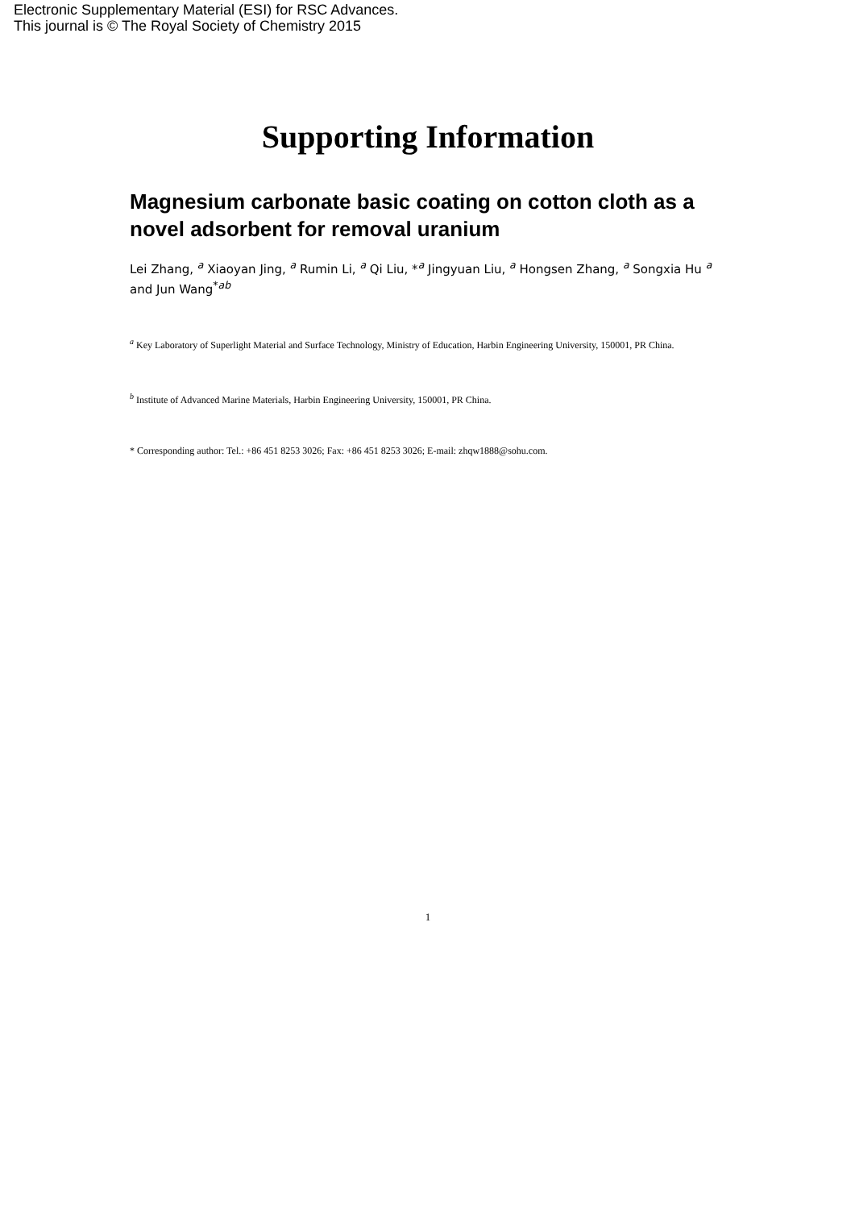Electronic Supplementary Material (ESI) for RSC Advances.
This journal is © The Royal Society of Chemistry 2015
Supporting Information
Magnesium carbonate basic coating on cotton cloth as a novel adsorbent for removal uranium
Lei Zhang, <sup>a</sup> Xiaoyan Jing, <sup>a</sup> Rumin Li, <sup>a</sup> Qi Liu, *<sup>a</sup> Jingyuan Liu, <sup>a</sup> Hongsen Zhang, <sup>a</sup> Songxia Hu <sup>a</sup> and Jun Wang<sup>*ab</sup>
<sup>a</sup> Key Laboratory of Superlight Material and Surface Technology, Ministry of Education, Harbin Engineering University, 150001, PR China.
<sup>b</sup> Institute of Advanced Marine Materials, Harbin Engineering University, 150001, PR China.
* Corresponding author: Tel.: +86 451 8253 3026; Fax: +86 451 8253 3026; E-mail: zhqw1888@sohu.com.
1